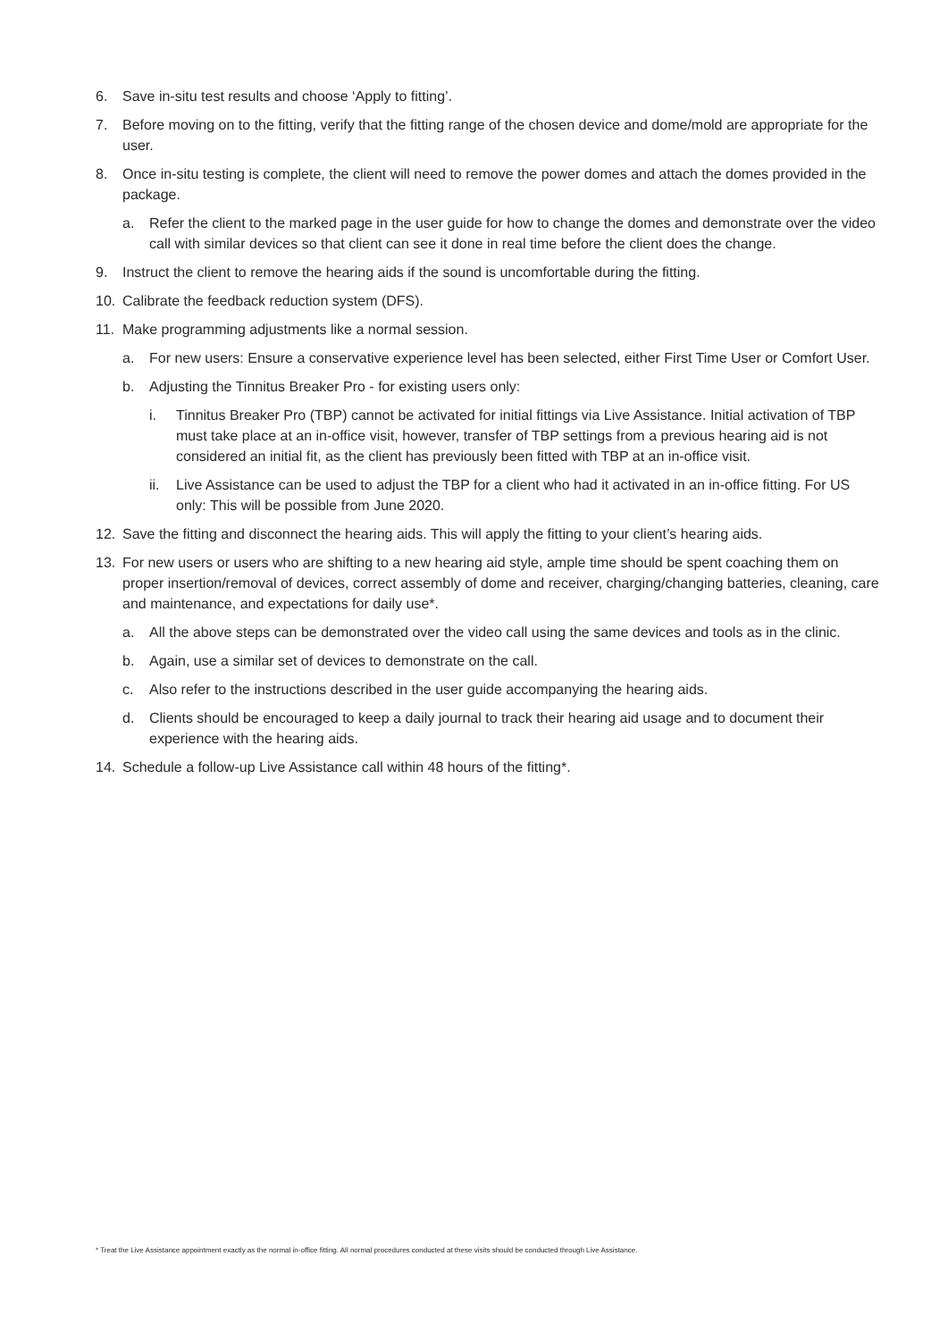6. Save in-situ test results and choose ‘Apply to fitting’.
7. Before moving on to the fitting, verify that the fitting range of the chosen device and dome/mold are appropriate for the user.
8. Once in-situ testing is complete, the client will need to remove the power domes and attach the domes provided in the package.
a. Refer the client to the marked page in the user guide for how to change the domes and demonstrate over the video call with similar devices so that client can see it done in real time before the client does the change.
9. Instruct the client to remove the hearing aids if the sound is uncomfortable during the fitting.
10. Calibrate the feedback reduction system (DFS).
11. Make programming adjustments like a normal session.
a. For new users: Ensure a conservative experience level has been selected, either First Time User or Comfort User.
b. Adjusting the Tinnitus Breaker Pro - for existing users only:
i. Tinnitus Breaker Pro (TBP) cannot be activated for initial fittings via Live Assistance. Initial activation of TBP must take place at an in-office visit, however, transfer of TBP settings from a previous hearing aid is not considered an initial fit, as the client has previously been fitted with TBP at an in-office visit.
ii. Live Assistance can be used to adjust the TBP for a client who had it activated in an in-office fitting. For US only: This will be possible from June 2020.
12. Save the fitting and disconnect the hearing aids. This will apply the fitting to your client’s hearing aids.
13. For new users or users who are shifting to a new hearing aid style, ample time should be spent coaching them on proper insertion/removal of devices, correct assembly of dome and receiver, charging/changing batteries, cleaning, care and maintenance, and expectations for daily use*.
a. All the above steps can be demonstrated over the video call using the same devices and tools as in the clinic.
b. Again, use a similar set of devices to demonstrate on the call.
c. Also refer to the instructions described in the user guide accompanying the hearing aids.
d. Clients should be encouraged to keep a daily journal to track their hearing aid usage and to document their experience with the hearing aids.
14. Schedule a follow-up Live Assistance call within 48 hours of the fitting*.
* Treat the Live Assistance appointment exactly as the normal in-office fitting. All normal procedures conducted at these visits should be conducted through Live Assistance.